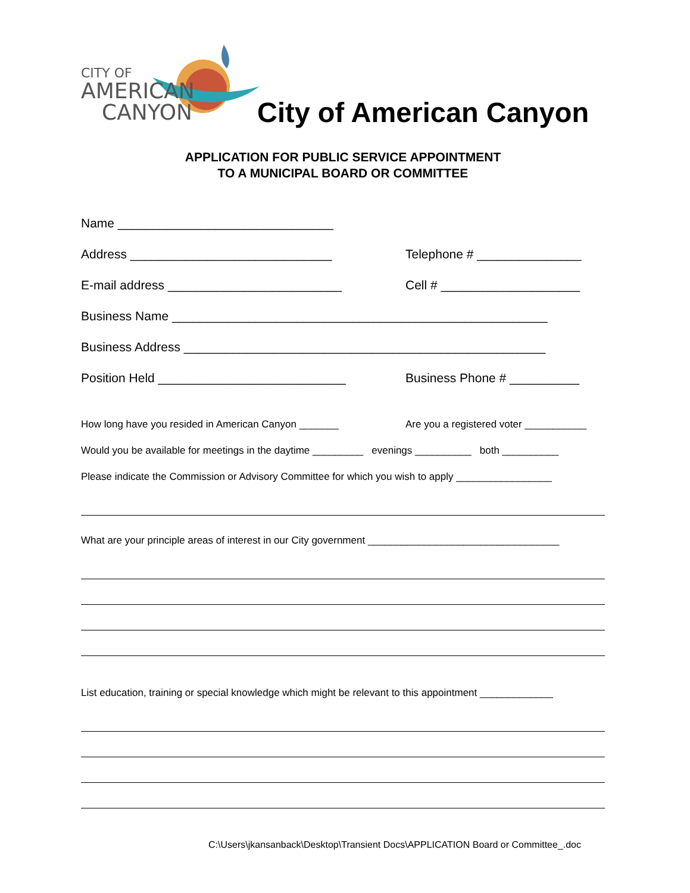CITY OF
AMERICAN
CANYON
City of American Canyon
APPLICATION FOR PUBLIC SERVICE APPOINTMENT
TO A MUNICIPAL BOARD OR COMMITTEE
Name _______________________________
Address _____________________________ Telephone # _______________
E-mail address _________________________ Cell # ____________________
Business Name ______________________________________________________
Business Address ____________________________________________________
Position Held ___________________________ Business Phone # __________
How long have you resided in American Canyon _______ Are you a registered voter ___________
Would you be available for meetings in the daytime _________ evenings __________ both __________
Please indicate the Commission or Advisory Committee for which you wish to apply _________________
What are your principle areas of interest in our City government __________________________________
List education, training or special knowledge which might be relevant to this appointment _____________
C:\Users\jkansanback\Desktop\Transient Docs\APPLICATION Board or Committee_.doc